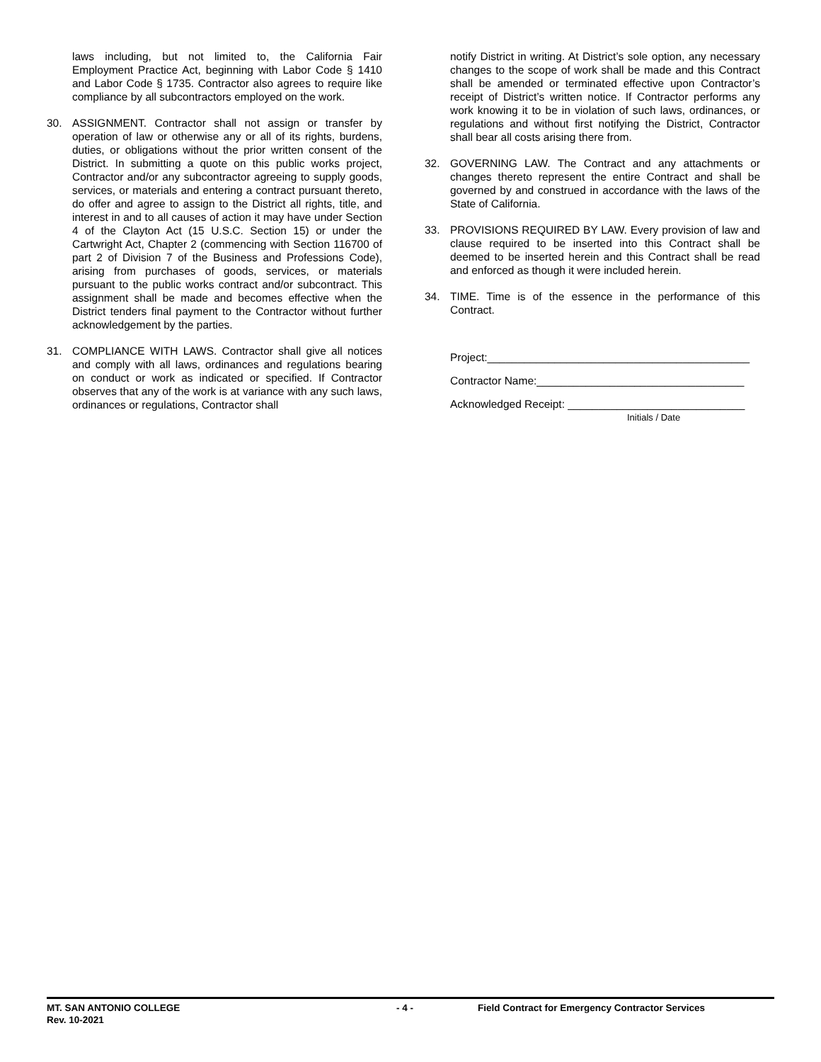laws including, but not limited to, the California Fair Employment Practice Act, beginning with Labor Code § 1410 and Labor Code § 1735. Contractor also agrees to require like compliance by all subcontractors employed on the work.
30. ASSIGNMENT. Contractor shall not assign or transfer by operation of law or otherwise any or all of its rights, burdens, duties, or obligations without the prior written consent of the District. In submitting a quote on this public works project, Contractor and/or any subcontractor agreeing to supply goods, services, or materials and entering a contract pursuant thereto, do offer and agree to assign to the District all rights, title, and interest in and to all causes of action it may have under Section 4 of the Clayton Act (15 U.S.C. Section 15) or under the Cartwright Act, Chapter 2 (commencing with Section 116700 of part 2 of Division 7 of the Business and Professions Code), arising from purchases of goods, services, or materials pursuant to the public works contract and/or subcontract. This assignment shall be made and becomes effective when the District tenders final payment to the Contractor without further acknowledgement by the parties.
31. COMPLIANCE WITH LAWS. Contractor shall give all notices and comply with all laws, ordinances and regulations bearing on conduct or work as indicated or specified. If Contractor observes that any of the work is at variance with any such laws, ordinances or regulations, Contractor shall
notify District in writing. At District’s sole option, any necessary changes to the scope of work shall be made and this Contract shall be amended or terminated effective upon Contractor’s receipt of District’s written notice. If Contractor performs any work knowing it to be in violation of such laws, ordinances, or regulations and without first notifying the District, Contractor shall bear all costs arising there from.
32. GOVERNING LAW. The Contract and any attachments or changes thereto represent the entire Contract and shall be governed by and construed in accordance with the laws of the State of California.
33. PROVISIONS REQUIRED BY LAW. Every provision of law and clause required to be inserted into this Contract shall be deemed to be inserted herein and this Contract shall be read and enforced as though it were included herein.
34. TIME. Time is of the essence in the performance of this Contract.
Project:___________________________________________
Contractor Name:__________________________________
Acknowledged Receipt: _____________________________
Initials / Date
MT. SAN ANTONIO COLLEGE - 4 - Field Contract for Emergency Contractor Services
Rev. 10-2021